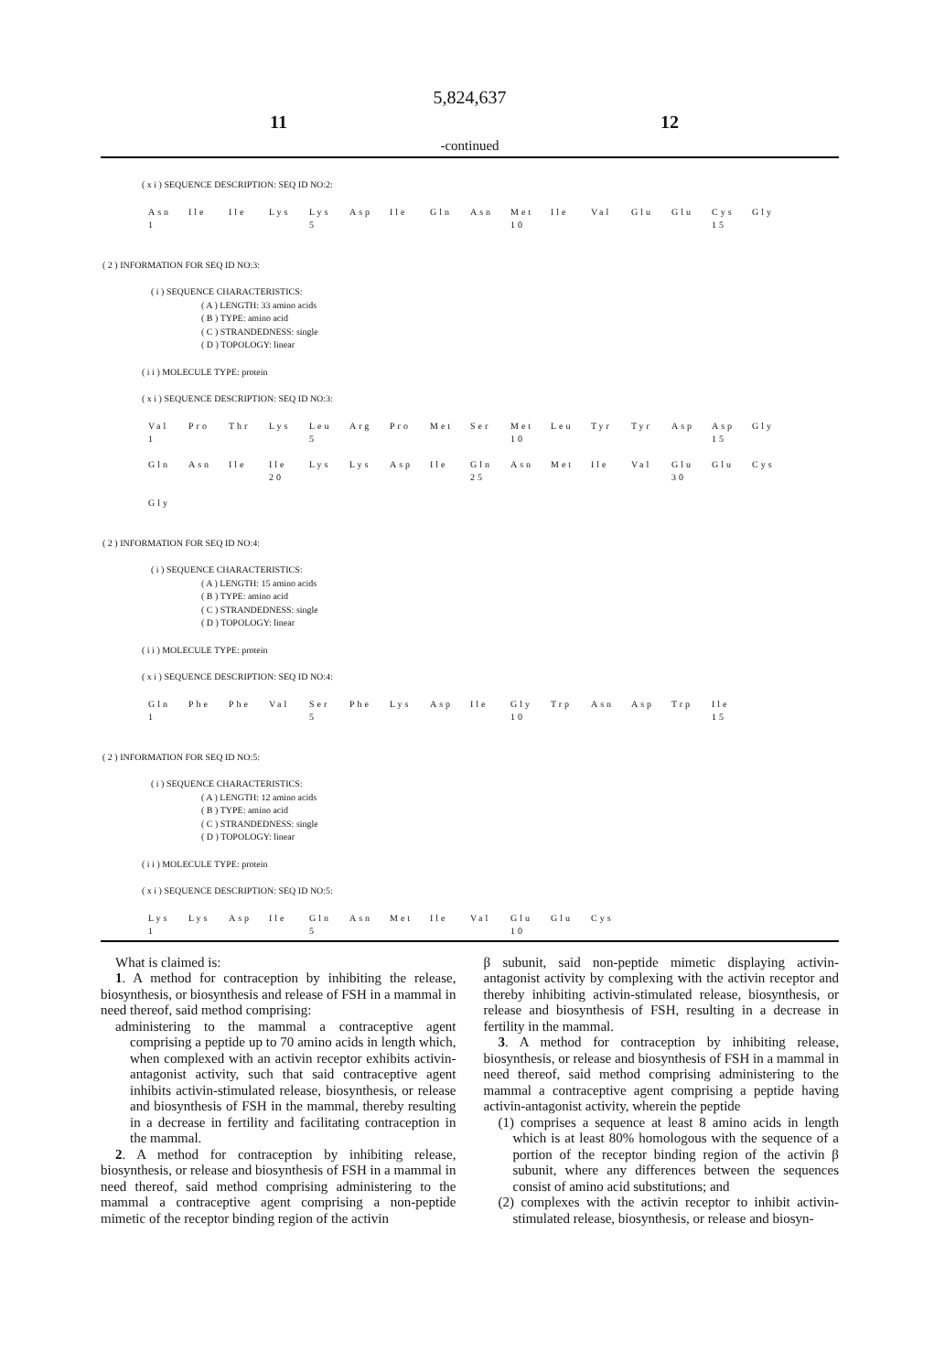5,824,637
11 12
-continued
( x i ) SEQUENCE DESCRIPTION: SEQ ID NO:2:
| Asn | Ile | Ile | Lys | Lys | Asp | Ile | Gln | Asn | Met | Ile | Val | Glu | Glu | Cys | Gly |
| 1 | | | | 5 | | | | | 10 | | | | | 15 | |
( 2 ) INFORMATION FOR SEQ ID NO:3:
( i ) SEQUENCE CHARACTERISTICS:
( A ) LENGTH: 33 amino acids
( B ) TYPE: amino acid
( C ) STRANDEDNESS: single
( D ) TOPOLOGY: linear
( i i ) MOLECULE TYPE: protein
( x i ) SEQUENCE DESCRIPTION: SEQ ID NO:3:
| Val | Pro | Thr | Lys | Leu | Arg | Pro | Met | Ser | Met | Leu | Tyr | Tyr | Asp | Asp | Gly |
| 1 | | | | 5 | | | | | 10 | | | | | 15 | |
| Gln | Asn | Ile | Ile | Lys | Lys | Asp | Ile | Gln | Asn | Met | Ile | Val | Glu | Glu | Cys |
| | | | 20 | | | | | 25 | | | | | 30 | | |
| Gly | | | | | | | | | | | | | | | |
( 2 ) INFORMATION FOR SEQ ID NO:4:
( i ) SEQUENCE CHARACTERISTICS:
( A ) LENGTH: 15 amino acids
( B ) TYPE: amino acid
( C ) STRANDEDNESS: single
( D ) TOPOLOGY: linear
( i i ) MOLECULE TYPE: protein
( x i ) SEQUENCE DESCRIPTION: SEQ ID NO:4:
| Gln | Phe | Phe | Val | Ser | Phe | Lys | Asp | Ile | Gly | Trp | Asn | Asp | Trp | Ile | |
| 1 | | | | 5 | | | | | 10 | | | | | 15 | |
( 2 ) INFORMATION FOR SEQ ID NO:5:
( i ) SEQUENCE CHARACTERISTICS:
( A ) LENGTH: 12 amino acids
( B ) TYPE: amino acid
( C ) STRANDEDNESS: single
( D ) TOPOLOGY: linear
( i i ) MOLECULE TYPE: protein
( x i ) SEQUENCE DESCRIPTION: SEQ ID NO:5:
| Lys | Lys | Asp | Ile | Gln | Asn | Met | Ile | Val | Glu | Glu | Cys |
| 1 | | | | 5 | | | | | 10 | | |
What is claimed is:
1. A method for contraception by inhibiting the release, biosynthesis, or biosynthesis and release of FSH in a mammal in need thereof, said method comprising:
administering to the mammal a contraceptive agent comprising a peptide up to 70 amino acids in length which, when complexed with an activin receptor exhibits activin-antagonist activity, such that said contraceptive agent inhibits activin-stimulated release, biosynthesis, or release and biosynthesis of FSH in the mammal, thereby resulting in a decrease in fertility and facilitating contraception in the mammal.
2. A method for contraception by inhibiting release, biosynthesis, or release and biosynthesis of FSH in a mammal in need thereof, said method comprising administering to the mammal a contraceptive agent comprising a non-peptide mimetic of the receptor binding region of the activin
β subunit, said non-peptide mimetic displaying activin-antagonist activity by complexing with the activin receptor and thereby inhibiting activin-stimulated release, biosynthesis, or release and biosynthesis of FSH, resulting in a decrease in fertility in the mammal.
3. A method for contraception by inhibiting release, biosynthesis, or release and biosynthesis of FSH in a mammal in need thereof, said method comprising administering to the mammal a contraceptive agent comprising a peptide having activin-antagonist activity, wherein the peptide
(1) comprises a sequence at least 8 amino acids in length which is at least 80% homologous with the sequence of a portion of the receptor binding region of the activin β subunit, where any differences between the sequences consist of amino acid substitutions; and
(2) complexes with the activin receptor to inhibit activin-stimulated release, biosynthesis, or release and biosyn-